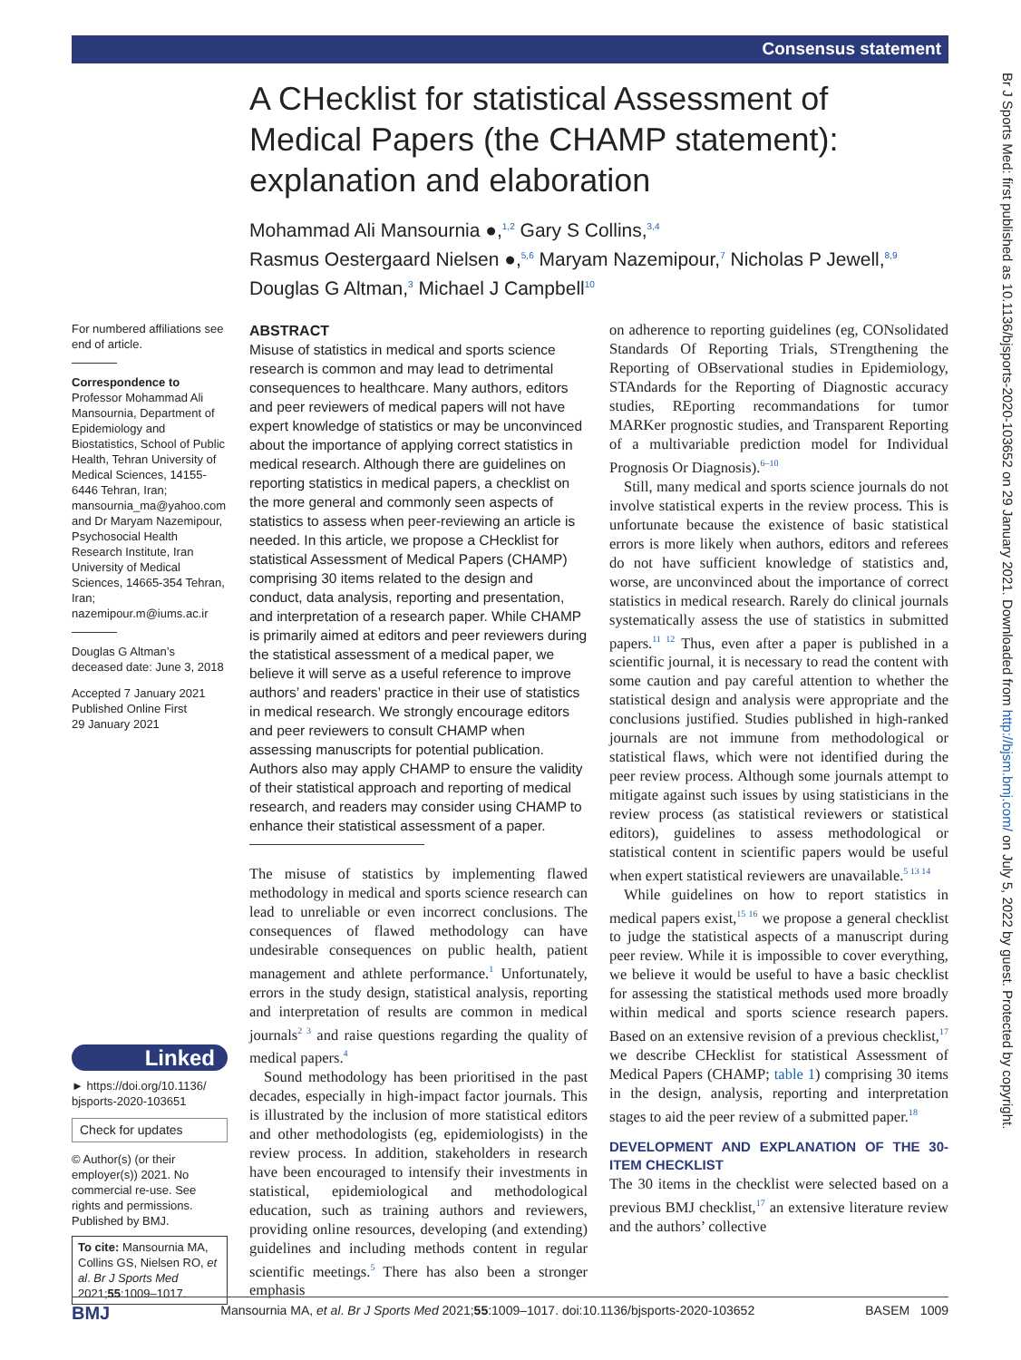Consensus statement
Br J Sports Med: first published as 10.1136/bjsports-2020-103652 on 29 January 2021. Downloaded from http://bjsm.bmj.com/ on July 5, 2022 by guest. Protected by copyright.
A CHecklist for statistical Assessment of Medical Papers (the CHAMP statement): explanation and elaboration
Mohammad Ali Mansournia ●,<sup>1,2</sup> Gary S Collins,<sup>3,4</sup>
Rasmus Oestergaard Nielsen ●,<sup>5,6</sup> Maryam Nazemipour,<sup>7</sup> Nicholas P Jewell,<sup>8,9</sup>
Douglas G Altman,<sup>3</sup> Michael J Campbell<sup>10</sup>
For numbered affiliations see end of article.
Correspondence to
Professor Mohammad Ali Mansournia, Department of Epidemiology and Biostatistics, School of Public Health, Tehran University of Medical Sciences, 14155-6446 Tehran, Iran; mansournia_ma@yahoo.com and Dr Maryam Nazemipour, Psychosocial Health Research Institute, Iran University of Medical Sciences, 14665-354 Tehran, Iran; nazemipour.m@iums.ac.ir
Douglas G Altman’s deceased date: June 3, 2018
Accepted 7 January 2021
Published Online First
29 January 2021
Linked
► https://doi.org/10.1136/ bjsports-2020-103651
Check for updates
© Author(s) (or their employer(s)) 2021. No commercial re-use. See rights and permissions. Published by BMJ.
To cite: Mansournia MA, Collins GS, Nielsen RO, et al. Br J Sports Med 2021;55:1009–1017.
ABSTRACT
Misuse of statistics in medical and sports science research is common and may lead to detrimental consequences to healthcare. Many authors, editors and peer reviewers of medical papers will not have expert knowledge of statistics or may be unconvinced about the importance of applying correct statistics in medical research. Although there are guidelines on reporting statistics in medical papers, a checklist on the more general and commonly seen aspects of statistics to assess when peer-reviewing an article is needed. In this article, we propose a CHecklist for statistical Assessment of Medical Papers (CHAMP) comprising 30 items related to the design and conduct, data analysis, reporting and presentation, and interpretation of a research paper. While CHAMP is primarily aimed at editors and peer reviewers during the statistical assessment of a medical paper, we believe it will serve as a useful reference to improve authors’ and readers’ practice in their use of statistics in medical research. We strongly encourage editors and peer reviewers to consult CHAMP when assessing manuscripts for potential publication. Authors also may apply CHAMP to ensure the validity of their statistical approach and reporting of medical research, and readers may consider using CHAMP to enhance their statistical assessment of a paper.
The misuse of statistics by implementing flawed methodology in medical and sports science research can lead to unreliable or even incorrect conclusions. The consequences of flawed methodology can have undesirable consequences on public health, patient management and athlete performance.<sup>1</sup> Unfortunately, errors in the study design, statistical analysis, reporting and interpretation of results are common in medical journals<sup>2 3</sup> and raise questions regarding the quality of medical papers.<sup>4</sup>
Sound methodology has been prioritised in the past decades, especially in high-impact factor journals. This is illustrated by the inclusion of more statistical editors and other methodologists (eg, epidemiologists) in the review process. In addition, stakeholders in research have been encouraged to intensify their investments in statistical, epidemiological and methodological education, such as training authors and reviewers, providing online resources, developing (and extending) guidelines and including methods content in regular scientific meetings.<sup>5</sup> There has also been a stronger emphasis
on adherence to reporting guidelines (eg, CONsolidated Standards Of Reporting Trials, STrengthening the Reporting of OBservational studies in Epidemiology, STAndards for the Reporting of Diagnostic accuracy studies, REporting recommandations for tumor MARKer prognostic studies, and Transparent Reporting of a multivariable prediction model for Individual Prognosis Or Diagnosis).<sup>6–10</sup>
Still, many medical and sports science journals do not involve statistical experts in the review process. This is unfortunate because the existence of basic statistical errors is more likely when authors, editors and referees do not have sufficient knowledge of statistics and, worse, are unconvinced about the importance of correct statistics in medical research. Rarely do clinical journals systematically assess the use of statistics in submitted papers.<sup>11 12</sup> Thus, even after a paper is published in a scientific journal, it is necessary to read the content with some caution and pay careful attention to whether the statistical design and analysis were appropriate and the conclusions justified. Studies published in high-ranked journals are not immune from methodological or statistical flaws, which were not identified during the peer review process. Although some journals attempt to mitigate against such issues by using statisticians in the review process (as statistical reviewers or statistical editors), guidelines to assess methodological or statistical content in scientific papers would be useful when expert statistical reviewers are unavailable.<sup>5 13 14</sup>
While guidelines on how to report statistics in medical papers exist,<sup>15 16</sup> we propose a general checklist to judge the statistical aspects of a manuscript during peer review. While it is impossible to cover everything, we believe it would be useful to have a basic checklist for assessing the statistical methods used more broadly within medical and sports science research papers. Based on an extensive revision of a previous checklist,<sup>17</sup> we describe CHecklist for statistical Assessment of Medical Papers (CHAMP; table 1) comprising 30 items in the design, analysis, reporting and interpretation stages to aid the peer review of a submitted paper.<sup>18</sup>
DEVELOPMENT AND EXPLANATION OF THE 30-ITEM CHECKLIST
The 30 items in the checklist were selected based on a previous BMJ checklist,<sup>17</sup> an extensive literature review and the authors’ collective
BMJ Mansournia MA, et al. Br J Sports Med 2021;55:1009–1017. doi:10.1136/bjsports-2020-103652 BASEM 1009